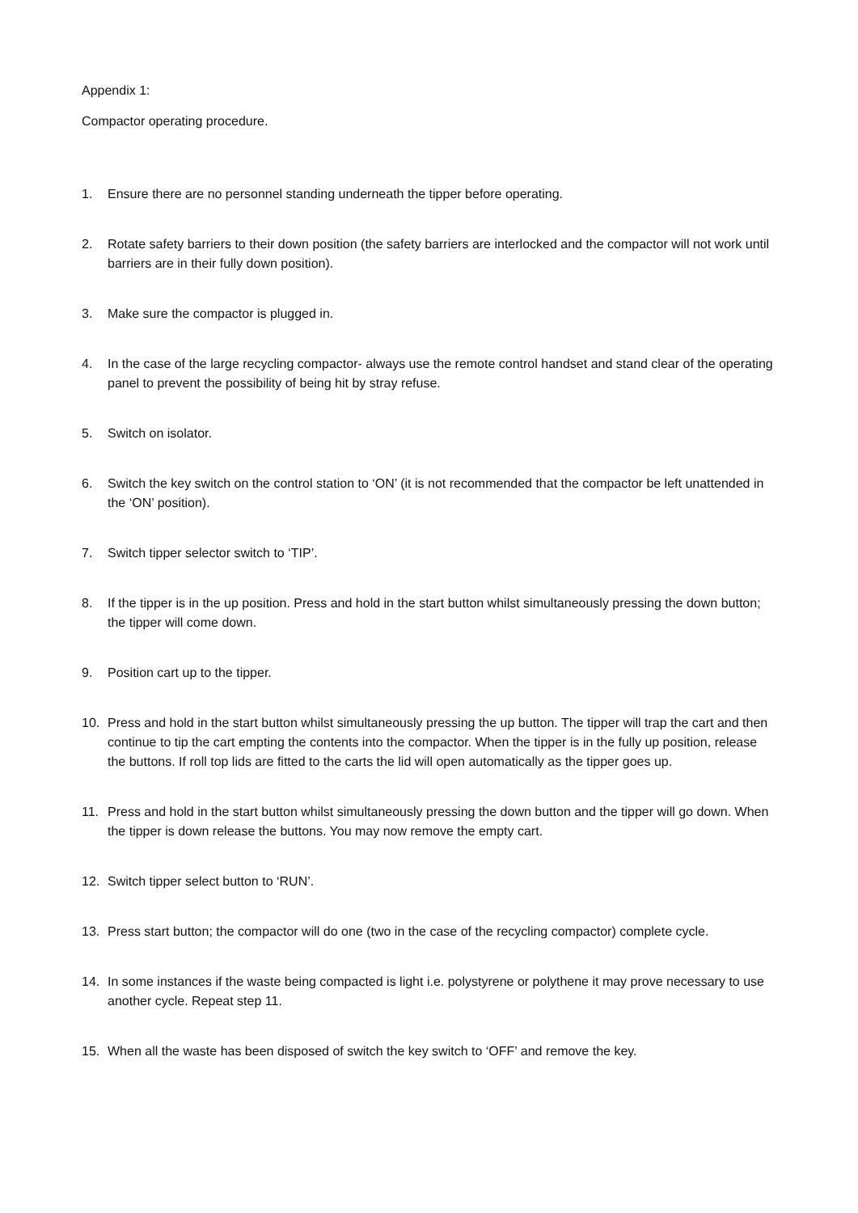Appendix 1:
Compactor operating procedure.
1. Ensure there are no personnel standing underneath the tipper before operating.
2. Rotate safety barriers to their down position (the safety barriers are interlocked and the compactor will not work until barriers are in their fully down position).
3. Make sure the compactor is plugged in.
4. In the case of the large recycling compactor- always use the remote control handset and stand clear of the operating panel to prevent the possibility of being hit by stray refuse.
5. Switch on isolator.
6. Switch the key switch on the control station to ‘ON’ (it is not recommended that the compactor be left unattended in the ‘ON’ position).
7. Switch tipper selector switch to ‘TIP’.
8. If the tipper is in the up position. Press and hold in the start button whilst simultaneously pressing the down button; the tipper will come down.
9. Position cart up to the tipper.
10. Press and hold in the start button whilst simultaneously pressing the up button. The tipper will trap the cart and then continue to tip the cart empting the contents into the compactor. When the tipper is in the fully up position, release the buttons. If roll top lids are fitted to the carts the lid will open automatically as the tipper goes up.
11. Press and hold in the start button whilst simultaneously pressing the down button and the tipper will go down. When the tipper is down release the buttons. You may now remove the empty cart.
12. Switch tipper select button to ‘RUN’.
13. Press start button; the compactor will do one (two in the case of the recycling compactor) complete cycle.
14. In some instances if the waste being compacted is light i.e. polystyrene or polythene it may prove necessary to use another cycle. Repeat step 11.
15. When all the waste has been disposed of switch the key switch to ‘OFF’ and remove the key.